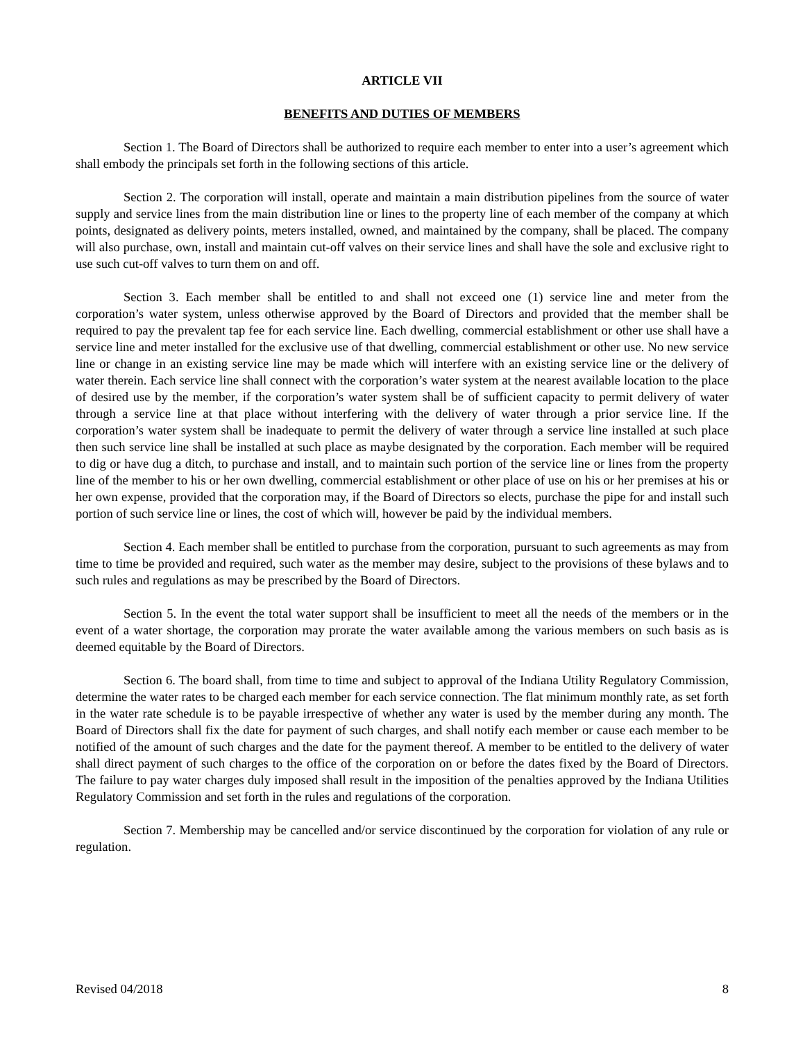ARTICLE VII
BENEFITS AND DUTIES OF MEMBERS
Section 1. The Board of Directors shall be authorized to require each member to enter into a user’s agreement which shall embody the principals set forth in the following sections of this article.
Section 2. The corporation will install, operate and maintain a main distribution pipelines from the source of water supply and service lines from the main distribution line or lines to the property line of each member of the company at which points, designated as delivery points, meters installed, owned, and maintained by the company, shall be placed. The company will also purchase, own, install and maintain cut-off valves on their service lines and shall have the sole and exclusive right to use such cut-off valves to turn them on and off.
Section 3. Each member shall be entitled to and shall not exceed one (1) service line and meter from the corporation’s water system, unless otherwise approved by the Board of Directors and provided that the member shall be required to pay the prevalent tap fee for each service line. Each dwelling, commercial establishment or other use shall have a service line and meter installed for the exclusive use of that dwelling, commercial establishment or other use. No new service line or change in an existing service line may be made which will interfere with an existing service line or the delivery of water therein. Each service line shall connect with the corporation’s water system at the nearest available location to the place of desired use by the member, if the corporation’s water system shall be of sufficient capacity to permit delivery of water through a service line at that place without interfering with the delivery of water through a prior service line. If the corporation’s water system shall be inadequate to permit the delivery of water through a service line installed at such place then such service line shall be installed at such place as maybe designated by the corporation. Each member will be required to dig or have dug a ditch, to purchase and install, and to maintain such portion of the service line or lines from the property line of the member to his or her own dwelling, commercial establishment or other place of use on his or her premises at his or her own expense, provided that the corporation may, if the Board of Directors so elects, purchase the pipe for and install such portion of such service line or lines, the cost of which will, however be paid by the individual members.
Section 4. Each member shall be entitled to purchase from the corporation, pursuant to such agreements as may from time to time be provided and required, such water as the member may desire, subject to the provisions of these bylaws and to such rules and regulations as may be prescribed by the Board of Directors.
Section 5. In the event the total water support shall be insufficient to meet all the needs of the members or in the event of a water shortage, the corporation may prorate the water available among the various members on such basis as is deemed equitable by the Board of Directors.
Section 6. The board shall, from time to time and subject to approval of the Indiana Utility Regulatory Commission, determine the water rates to be charged each member for each service connection. The flat minimum monthly rate, as set forth in the water rate schedule is to be payable irrespective of whether any water is used by the member during any month. The Board of Directors shall fix the date for payment of such charges, and shall notify each member or cause each member to be notified of the amount of such charges and the date for the payment thereof. A member to be entitled to the delivery of water shall direct payment of such charges to the office of the corporation on or before the dates fixed by the Board of Directors. The failure to pay water charges duly imposed shall result in the imposition of the penalties approved by the Indiana Utilities Regulatory Commission and set forth in the rules and regulations of the corporation.
Section 7. Membership may be cancelled and/or service discontinued by the corporation for violation of any rule or regulation.
Revised 04/2018 8